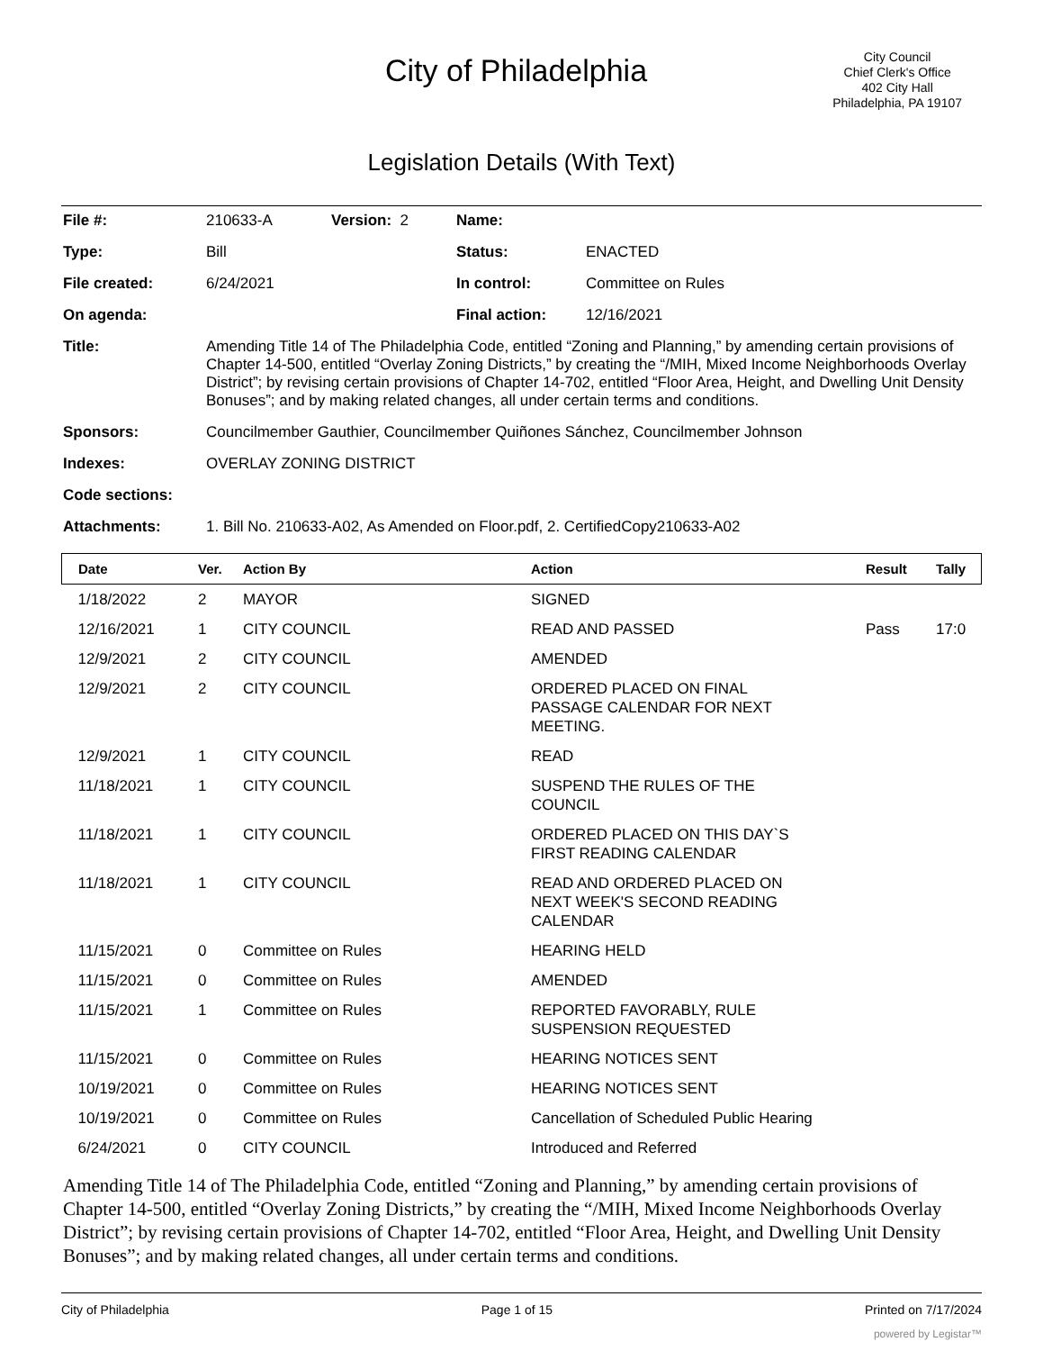City of Philadelphia
City Council
Chief Clerk's Office
402 City Hall
Philadelphia, PA 19107
Legislation Details (With Text)
| File #: | 210633-A | Version: 2 | Name: | |
| Type: | Bill | | Status: | ENACTED |
| File created: | 6/24/2021 | | In control: | Committee on Rules |
| On agenda: | | | Final action: | 12/16/2021 |
| Title: | Amending Title 14 of The Philadelphia Code, entitled “Zoning and Planning,” by amending certain provisions of Chapter 14-500, entitled “Overlay Zoning Districts,” by creating the “/MIH, Mixed Income Neighborhoods Overlay District”; by revising certain provisions of Chapter 14-702, entitled “Floor Area, Height, and Dwelling Unit Density Bonuses”; and by making related changes, all under certain terms and conditions. | | | |
| Sponsors: | Councilmember Gauthier, Councilmember Quiñones Sánchez, Councilmember Johnson | | | |
| Indexes: | OVERLAY ZONING DISTRICT | | | |
| Code sections: | | | | |
| Attachments: | 1. Bill No. 210633-A02, As Amended on Floor.pdf, 2. CertifiedCopy210633-A02 | | | |
| Date | Ver. | Action By | Action | Result | Tally |
| --- | --- | --- | --- | --- | --- |
| 1/18/2022 | 2 | MAYOR | SIGNED | | |
| 12/16/2021 | 1 | CITY COUNCIL | READ AND PASSED | Pass | 17:0 |
| 12/9/2021 | 2 | CITY COUNCIL | AMENDED | | |
| 12/9/2021 | 2 | CITY COUNCIL | ORDERED PLACED ON FINAL PASSAGE CALENDAR FOR NEXT MEETING. | | |
| 12/9/2021 | 1 | CITY COUNCIL | READ | | |
| 11/18/2021 | 1 | CITY COUNCIL | SUSPEND THE RULES OF THE COUNCIL | | |
| 11/18/2021 | 1 | CITY COUNCIL | ORDERED PLACED ON THIS DAY`S FIRST READING CALENDAR | | |
| 11/18/2021 | 1 | CITY COUNCIL | READ AND ORDERED PLACED ON NEXT WEEK'S SECOND READING CALENDAR | | |
| 11/15/2021 | 0 | Committee on Rules | HEARING HELD | | |
| 11/15/2021 | 0 | Committee on Rules | AMENDED | | |
| 11/15/2021 | 1 | Committee on Rules | REPORTED FAVORABLY, RULE SUSPENSION REQUESTED | | |
| 11/15/2021 | 0 | Committee on Rules | HEARING NOTICES SENT | | |
| 10/19/2021 | 0 | Committee on Rules | HEARING NOTICES SENT | | |
| 10/19/2021 | 0 | Committee on Rules | Cancellation of Scheduled Public Hearing | | |
| 6/24/2021 | 0 | CITY COUNCIL | Introduced and Referred | | |
Amending Title 14 of The Philadelphia Code, entitled “Zoning and Planning,” by amending certain provisions of Chapter 14-500, entitled “Overlay Zoning Districts,” by creating the “/MIH, Mixed Income Neighborhoods Overlay District”; by revising certain provisions of Chapter 14-702, entitled “Floor Area, Height, and Dwelling Unit Density Bonuses”; and by making related changes, all under certain terms and conditions.
City of Philadelphia Page 1 of 15 Printed on 7/17/2024
powered by Legistar™